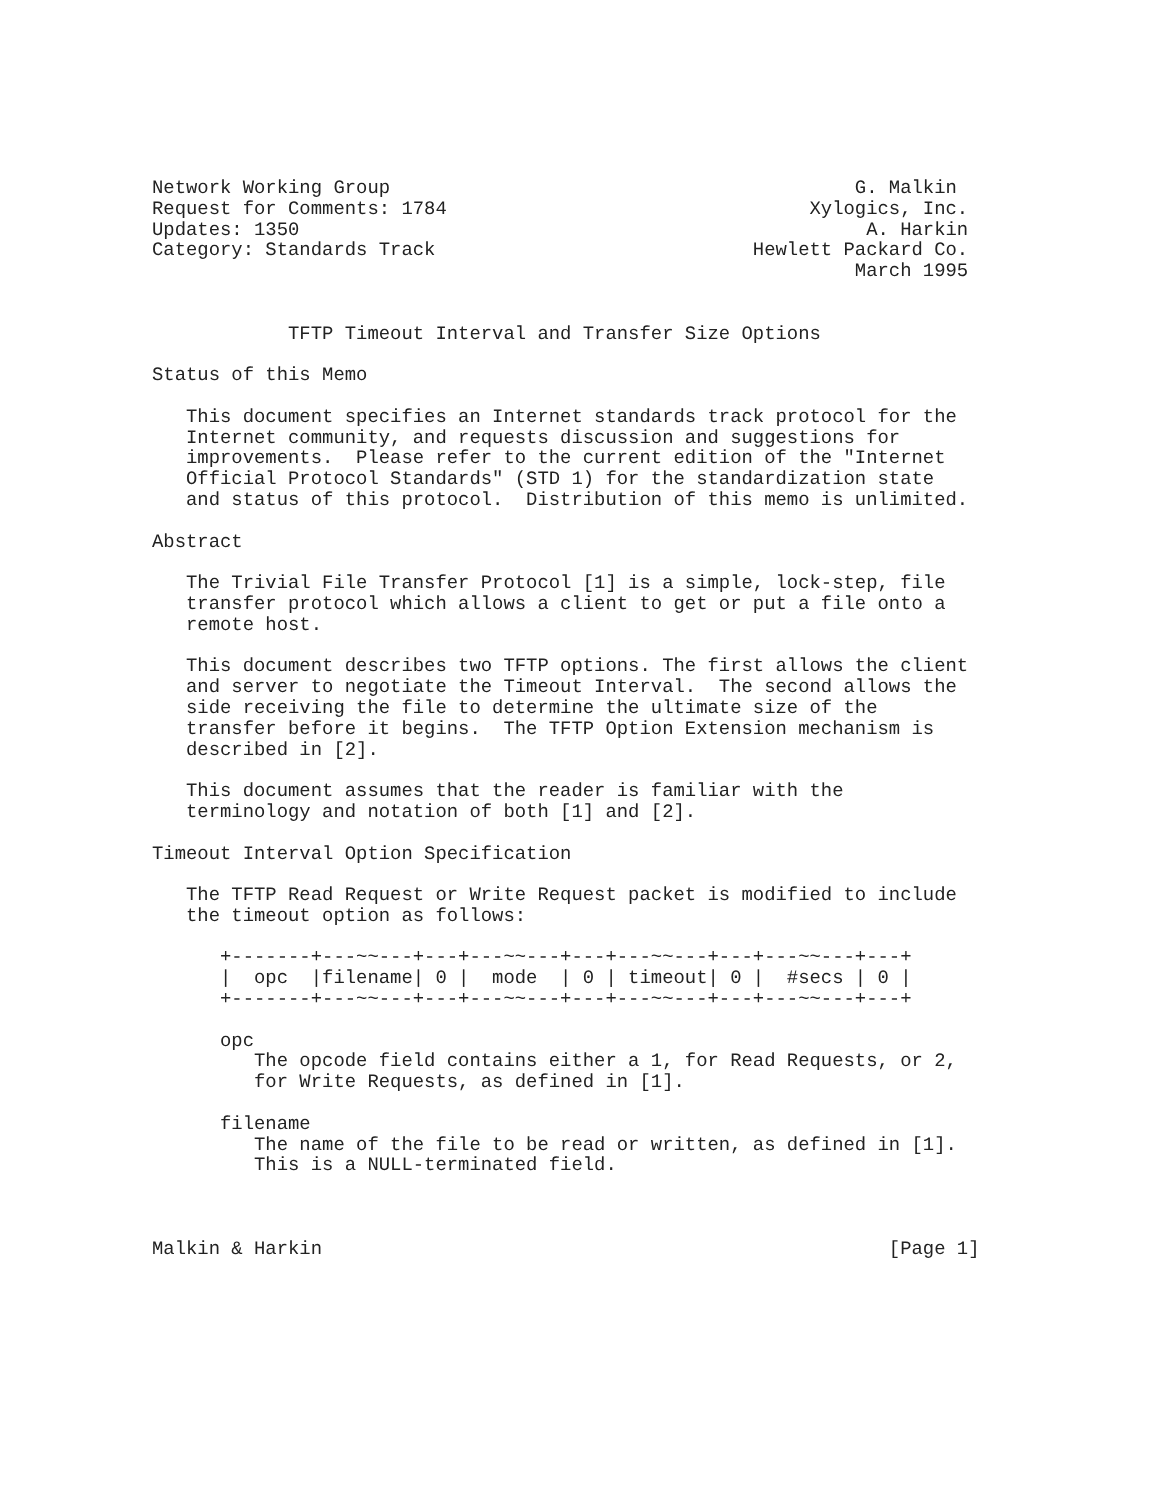Network Working Group                                         G. Malkin
Request for Comments: 1784                                Xylogics, Inc.
Updates: 1350                                                  A. Harkin
Category: Standards Track                            Hewlett Packard Co.
                                                              March 1995


            TFTP Timeout Interval and Transfer Size Options

Status of this Memo

   This document specifies an Internet standards track protocol for the
   Internet community, and requests discussion and suggestions for
   improvements.  Please refer to the current edition of the "Internet
   Official Protocol Standards" (STD 1) for the standardization state
   and status of this protocol.  Distribution of this memo is unlimited.

Abstract

   The Trivial File Transfer Protocol [1] is a simple, lock-step, file
   transfer protocol which allows a client to get or put a file onto a
   remote host.

   This document describes two TFTP options. The first allows the client
   and server to negotiate the Timeout Interval.  The second allows the
   side receiving the file to determine the ultimate size of the
   transfer before it begins.  The TFTP Option Extension mechanism is
   described in [2].

   This document assumes that the reader is familiar with the
   terminology and notation of both [1] and [2].

Timeout Interval Option Specification

   The TFTP Read Request or Write Request packet is modified to include
   the timeout option as follows:

      +-------+---~~---+---+---~~---+---+---~~---+---+---~~---+---+
      |  opc  |filename| 0 |  mode  | 0 | timeout| 0 |  #secs | 0 |
      +-------+---~~---+---+---~~---+---+---~~---+---+---~~---+---+

      opc
         The opcode field contains either a 1, for Read Requests, or 2,
         for Write Requests, as defined in [1].

      filename
         The name of the file to be read or written, as defined in [1].
         This is a NULL-terminated field.



Malkin & Harkin                                                  [Page 1]